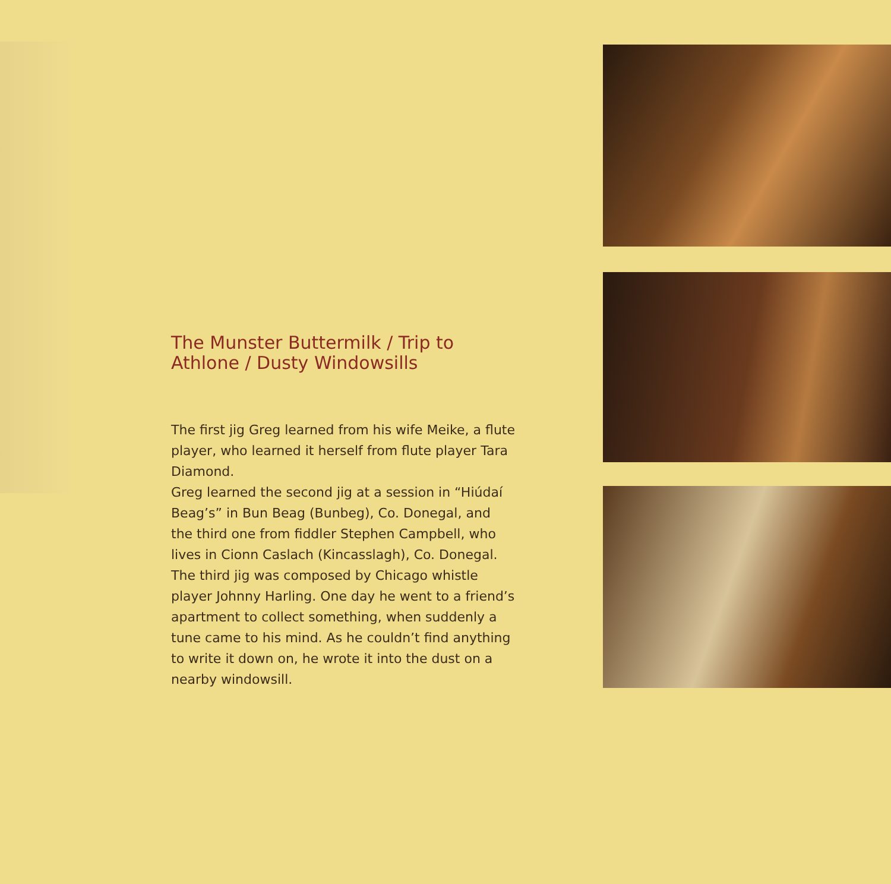The Munster Buttermilk / Trip to Athlone / Dusty Windowsills
The first jig Greg learned from his wife Meike, a flute player, who learned it herself from flute player Tara Diamond.
Greg learned the second jig at a session in “Hiúdaí Beag’s” in Bun Beag (Bunbeg), Co. Donegal, and the third one from fiddler Stephen Campbell, who lives in Cionn Caslach (Kincasslagh), Co. Donegal. The third jig was composed by Chicago whistle player Johnny Harling. One day he went to a friend’s apartment to collect something, when suddenly a tune came to his mind. As he couldn’t find anything to write it down on, he wrote it into the dust on a nearby windowsill.